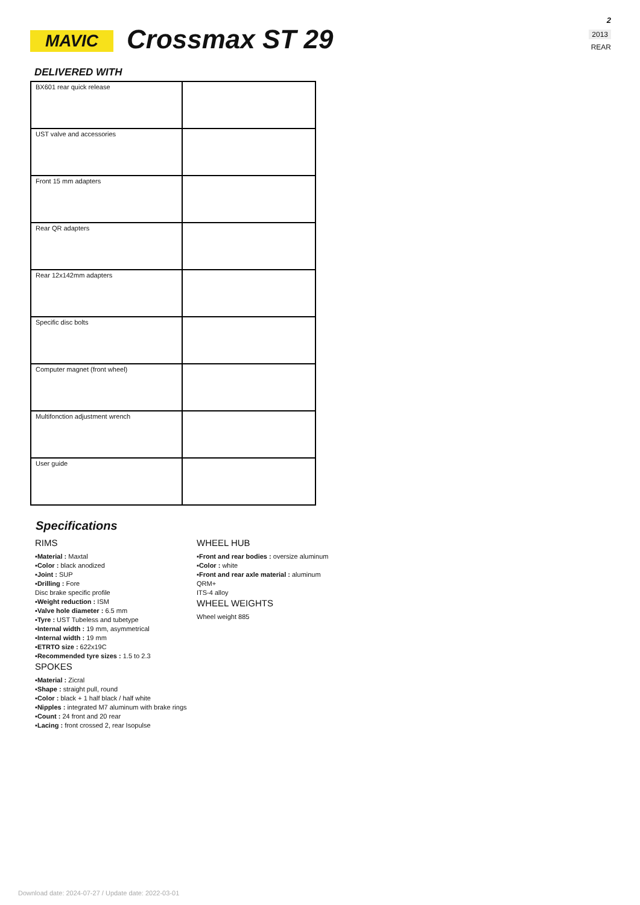MAVIC Crossmax ST 29
2
2013
REAR
DELIVERED WITH
| BX601 rear quick release | |
| UST valve and accessories | |
| Front 15 mm adapters | |
| Rear QR adapters | |
| Rear 12x142mm adapters | |
| Specific disc bolts | |
| Computer magnet (front wheel) | |
| Multifonction adjustment wrench | |
| User guide | |
Specifications
RIMS
▪Material : Maxtal
▪Color : black anodized
▪Joint : SUP
▪Drilling : Fore
Disc brake specific profile
▪Weight reduction : ISM
▪Valve hole diameter : 6.5 mm
▪Tyre : UST Tubeless and tubetype
▪Internal width : 19 mm, asymmetrical
▪Internal width : 19 mm
▪ETRTO size : 622x19C
▪Recommended tyre sizes : 1.5 to 2.3
SPOKES
▪Material : Zicral
▪Shape : straight pull, round
▪Color : black + 1 half black / half white
▪Nipples : integrated M7 aluminum with brake rings
▪Count : 24 front and 20 rear
▪Lacing : front crossed 2, rear Isopulse
WHEEL HUB
▪Front and rear bodies : oversize aluminum
▪Color : white
▪Front and rear axle material : aluminum
QRM+
ITS-4 alloy
WHEEL WEIGHTS
Wheel weight 885
Download date: 2024-07-27 / Update date: 2022-03-01